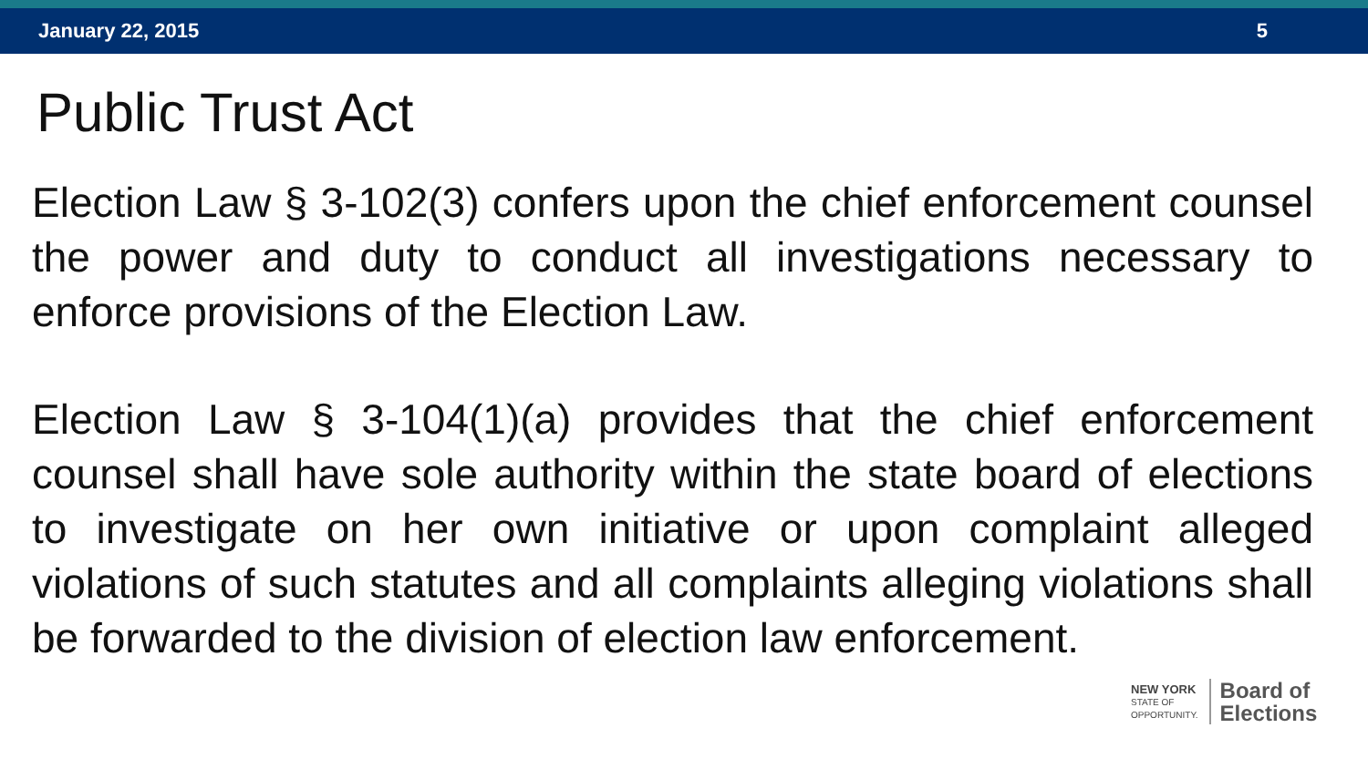January 22, 2015 5
Public Trust Act
Election Law § 3-102(3) confers upon the chief enforcement counsel the power and duty to conduct all investigations necessary to enforce provisions of the Election Law.
Election Law § 3-104(1)(a) provides that the chief enforcement counsel shall have sole authority within the state board of elections to investigate on her own initiative or upon complaint alleged violations of such statutes and all complaints alleging violations shall be forwarded to the division of election law enforcement.
NEW YORK
STATE OF
OPPORTUNITY.
Board of
Elections